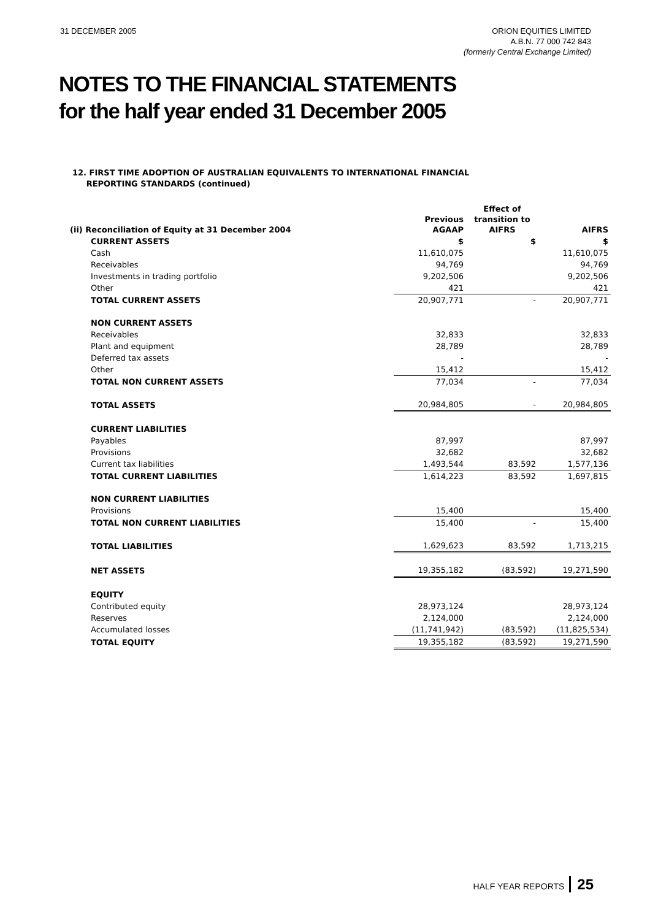31 DECEMBER 2005 ORION EQUITIES LIMITED
A.B.N. 77 000 742 843
(formerly Central Exchange Limited)
NOTES TO THE FINANCIAL STATEMENTS
for the half year ended 31 December 2005
12. FIRST TIME ADOPTION OF AUSTRALIAN EQUIVALENTS TO INTERNATIONAL FINANCIAL
REPORTING STANDARDS (continued)
| (ii) Reconciliation of Equity at 31 December 2004 | Previous AGAAP | Effect of transition to AIFRS | AIFRS |
| --- | --- | --- | --- |
| CURRENT ASSETS | $ | $ | $ |
| Cash | 11,610,075 | | 11,610,075 |
| Receivables | 94,769 | | 94,769 |
| Investments in trading portfolio | 9,202,506 | | 9,202,506 |
| Other | 421 | | 421 |
| TOTAL CURRENT ASSETS | 20,907,771 | - | 20,907,771 |
| NON CURRENT ASSETS | | | |
| Receivables | 32,833 | | 32,833 |
| Plant and equipment | 28,789 | | 28,789 |
| Deferred tax assets | - | | - |
| Other | 15,412 | | 15,412 |
| TOTAL NON CURRENT ASSETS | 77,034 | - | 77,034 |
| TOTAL ASSETS | 20,984,805 | - | 20,984,805 |
| CURRENT LIABILITIES | | | |
| Payables | 87,997 | | 87,997 |
| Provisions | 32,682 | | 32,682 |
| Current tax liabilities | 1,493,544 | 83,592 | 1,577,136 |
| TOTAL CURRENT LIABILITIES | 1,614,223 | 83,592 | 1,697,815 |
| NON CURRENT LIABILITIES | | | |
| Provisions | 15,400 | | 15,400 |
| TOTAL NON CURRENT LIABILITIES | 15,400 | - | 15,400 |
| TOTAL LIABILITIES | 1,629,623 | 83,592 | 1,713,215 |
| NET ASSETS | 19,355,182 | (83,592) | 19,271,590 |
| EQUITY | | | |
| Contributed equity | 28,973,124 | | 28,973,124 |
| Reserves | 2,124,000 | | 2,124,000 |
| Accumulated losses | (11,741,942) | (83,592) | (11,825,534) |
| TOTAL EQUITY | 19,355,182 | (83,592) | 19,271,590 |
HALF YEAR REPORTS 25